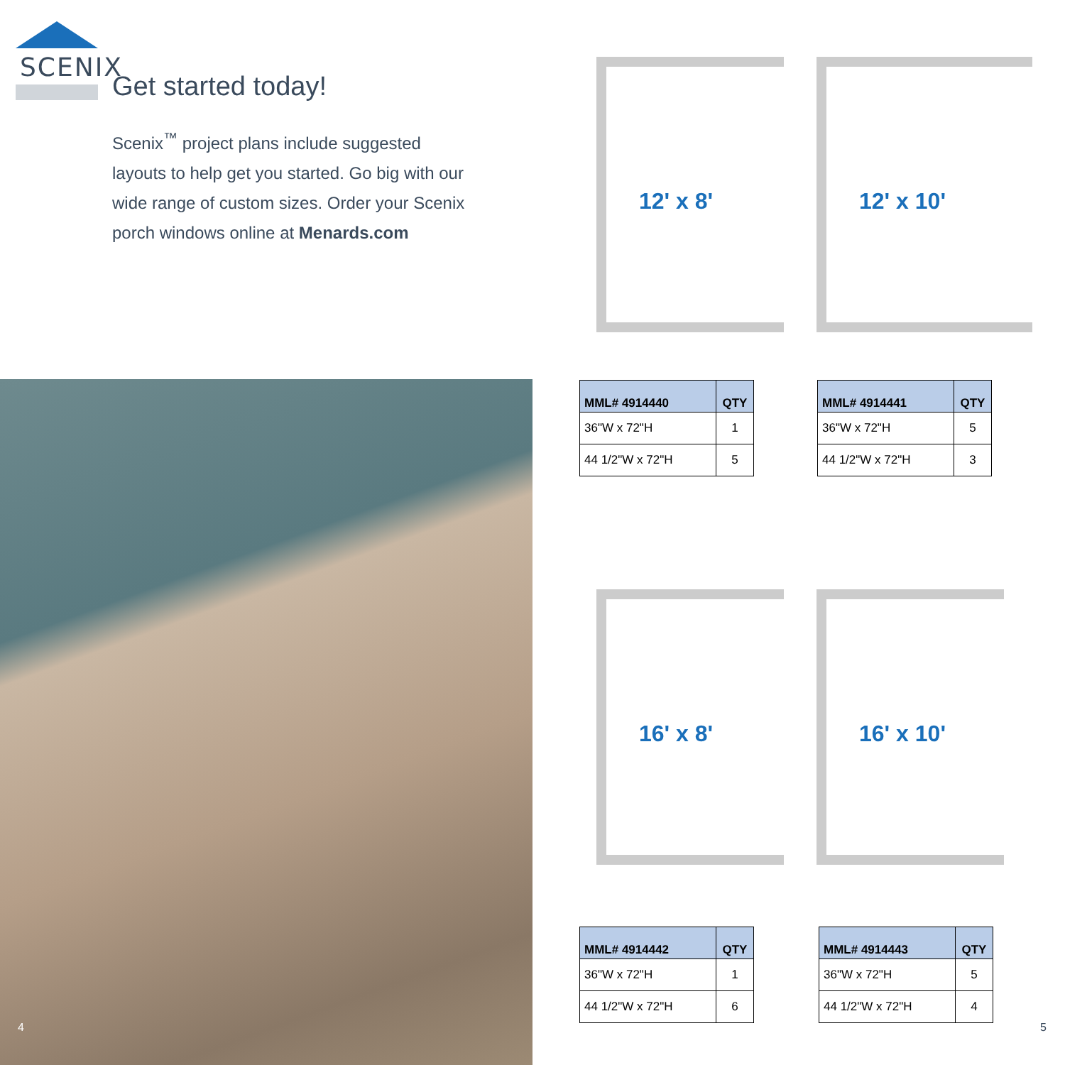SCENIX
Get started today!
Scenix<sup>™</sup> project plans include suggested layouts to help get you started. Go big with our wide range of custom sizes. Order your Scenix porch windows online at Menards.com
4
12' x 8' 12' x 10'
16' x 8' 16' x 10'
| MML# 4914440 | QTY |
| --- | --- |
| 36"W x 72"H | 1 |
| 44 1/2"W x 72"H | 5 |
| MML# 4914441 | QTY |
| --- | --- |
| 36"W x 72"H | 5 |
| 44 1/2"W x 72"H | 3 |
| MML# 4914442 | QTY |
| --- | --- |
| 36"W x 72"H | 1 |
| 44 1/2"W x 72"H | 6 |
| MML# 4914443 | QTY |
| --- | --- |
| 36"W x 72"H | 5 |
| 44 1/2"W x 72"H | 4 |
5